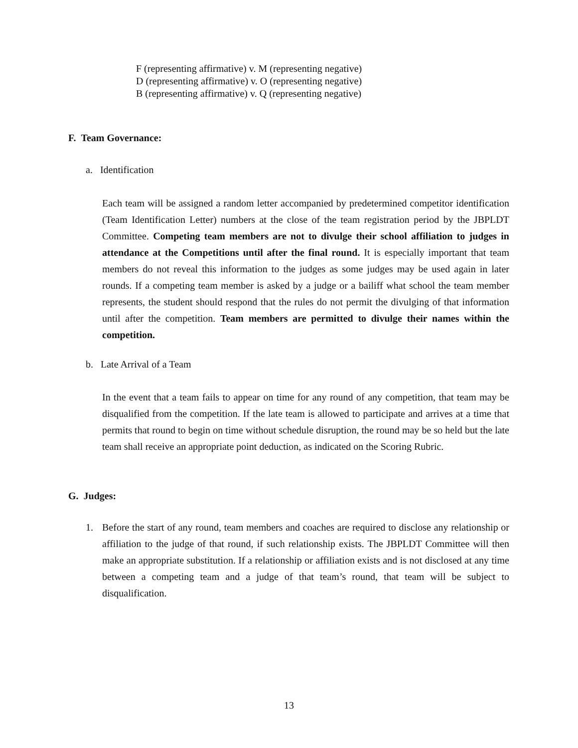F (representing affirmative) v. M (representing negative)
D (representing affirmative) v. O (representing negative)
B (representing affirmative) v. Q (representing negative)
F. Team Governance:
a. Identification
Each team will be assigned a random letter accompanied by predetermined competitor identification (Team Identification Letter) numbers at the close of the team registration period by the JBPLDT Committee. Competing team members are not to divulge their school affiliation to judges in attendance at the Competitions until after the final round. It is especially important that team members do not reveal this information to the judges as some judges may be used again in later rounds. If a competing team member is asked by a judge or a bailiff what school the team member represents, the student should respond that the rules do not permit the divulging of that information until after the competition. Team members are permitted to divulge their names within the competition.
b. Late Arrival of a Team
In the event that a team fails to appear on time for any round of any competition, that team may be disqualified from the competition. If the late team is allowed to participate and arrives at a time that permits that round to begin on time without schedule disruption, the round may be so held but the late team shall receive an appropriate point deduction, as indicated on the Scoring Rubric.
G. Judges:
1.
Before the start of any round, team members and coaches are required to disclose any relationship or affiliation to the judge of that round, if such relationship exists. The JBPLDT Committee will then make an appropriate substitution. If a relationship or affiliation exists and is not disclosed at any time between a competing team and a judge of that team’s round, that team will be subject to disqualification.
13